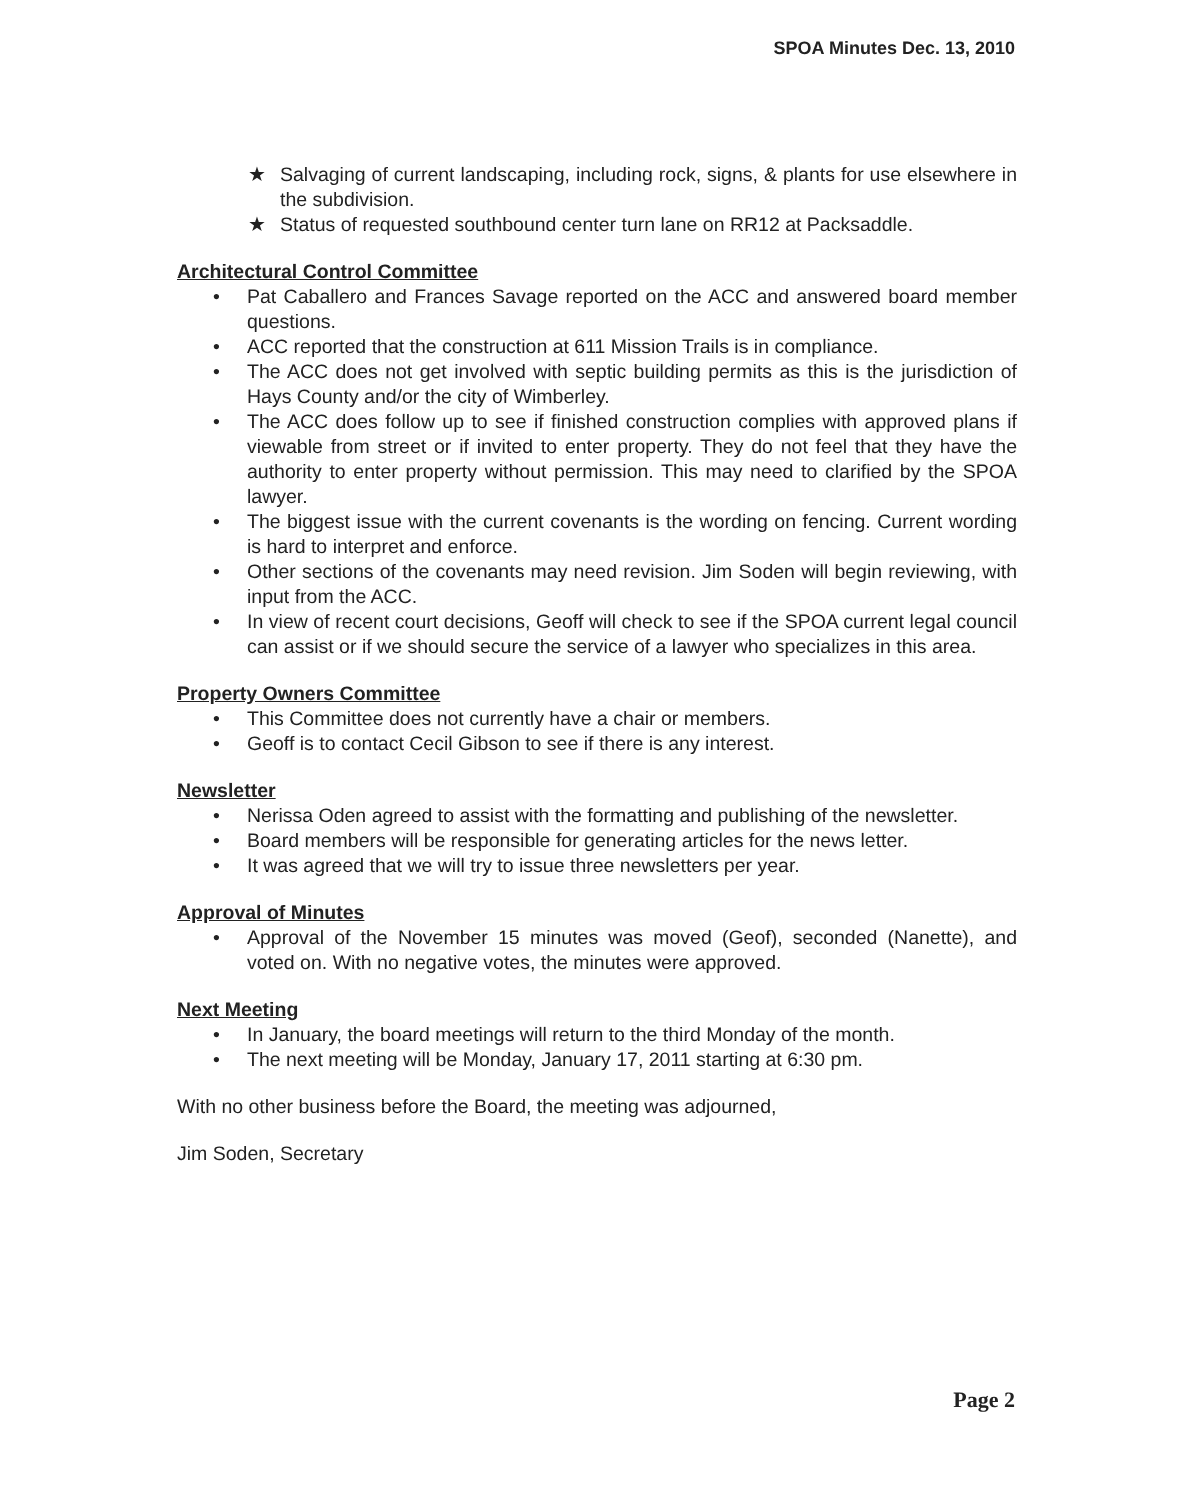SPOA Minutes Dec. 13, 2010
★ Salvaging of current landscaping, including rock, signs, & plants for use elsewhere in the subdivision.
★ Status of requested southbound center turn lane on RR12 at Packsaddle.
Architectural Control Committee
• Pat Caballero and Frances Savage reported on the ACC and answered board member questions.
• ACC reported that the construction at 611 Mission Trails is in compliance.
• The ACC does not get involved with septic building permits as this is the jurisdiction of Hays County and/or the city of Wimberley.
• The ACC does follow up to see if finished construction complies with approved plans if viewable from street or if invited to enter property. They do not feel that they have the authority to enter property without permission. This may need to clarified by the SPOA lawyer.
• The biggest issue with the current covenants is the wording on fencing. Current wording is hard to interpret and enforce.
• Other sections of the covenants may need revision. Jim Soden will begin reviewing, with input from the ACC.
• In view of recent court decisions, Geoff will check to see if the SPOA current legal council can assist or if we should secure the service of a lawyer who specializes in this area.
Property Owners Committee
• This Committee does not currently have a chair or members.
• Geoff is to contact Cecil Gibson to see if there is any interest.
Newsletter
• Nerissa Oden agreed to assist with the formatting and publishing of the newsletter.
• Board members will be responsible for generating articles for the news letter.
• It was agreed that we will try to issue three newsletters per year.
Approval of Minutes
• Approval of the November 15 minutes was moved (Geof), seconded (Nanette), and voted on. With no negative votes, the minutes were approved.
Next Meeting
• In January, the board meetings will return to the third Monday of the month.
• The next meeting will be Monday, January 17, 2011 starting at 6:30 pm.
With no other business before the Board, the meeting was adjourned,
Jim Soden, Secretary
Page 2